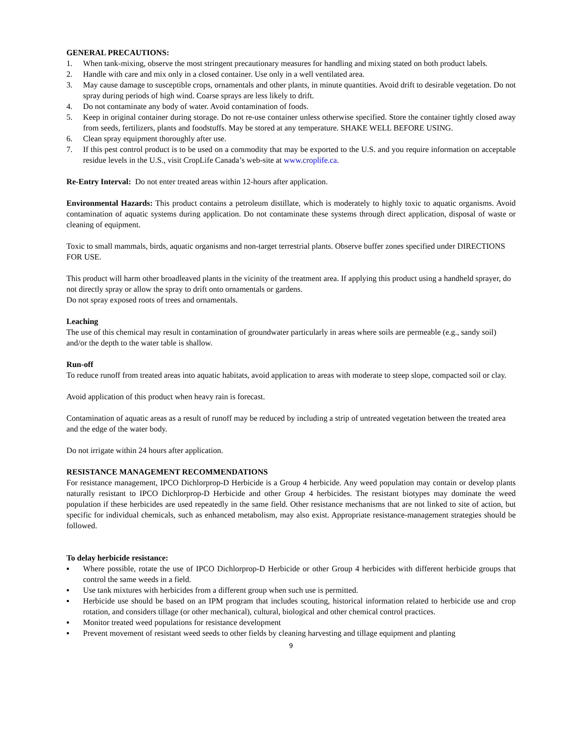GENERAL PRECAUTIONS:
1. When tank-mixing, observe the most stringent precautionary measures for handling and mixing stated on both product labels.
2. Handle with care and mix only in a closed container. Use only in a well ventilated area.
3. May cause damage to susceptible crops, ornamentals and other plants, in minute quantities. Avoid drift to desirable vegetation. Do not spray during periods of high wind. Coarse sprays are less likely to drift.
4. Do not contaminate any body of water. Avoid contamination of foods.
5. Keep in original container during storage. Do not re-use container unless otherwise specified. Store the container tightly closed away from seeds, fertilizers, plants and foodstuffs. May be stored at any temperature. SHAKE WELL BEFORE USING.
6. Clean spray equipment thoroughly after use.
7. If this pest control product is to be used on a commodity that may be exported to the U.S. and you require information on acceptable residue levels in the U.S., visit CropLife Canada’s web-site at www.croplife.ca.
Re-Entry Interval: Do not enter treated areas within 12-hours after application.
Environmental Hazards: This product contains a petroleum distillate, which is moderately to highly toxic to aquatic organisms. Avoid contamination of aquatic systems during application. Do not contaminate these systems through direct application, disposal of waste or cleaning of equipment.
Toxic to small mammals, birds, aquatic organisms and non-target terrestrial plants. Observe buffer zones specified under DIRECTIONS FOR USE.
This product will harm other broadleaved plants in the vicinity of the treatment area. If applying this product using a handheld sprayer, do not directly spray or allow the spray to drift onto ornamentals or gardens.
Do not spray exposed roots of trees and ornamentals.
Leaching
The use of this chemical may result in contamination of groundwater particularly in areas where soils are permeable (e.g., sandy soil) and/or the depth to the water table is shallow.
Run-off
To reduce runoff from treated areas into aquatic habitats, avoid application to areas with moderate to steep slope, compacted soil or clay.
Avoid application of this product when heavy rain is forecast.
Contamination of aquatic areas as a result of runoff may be reduced by including a strip of untreated vegetation between the treated area and the edge of the water body.
Do not irrigate within 24 hours after application.
RESISTANCE MANAGEMENT RECOMMENDATIONS
For resistance management, IPCO Dichlorprop-D Herbicide is a Group 4 herbicide. Any weed population may contain or develop plants naturally resistant to IPCO Dichlorprop-D Herbicide and other Group 4 herbicides. The resistant biotypes may dominate the weed population if these herbicides are used repeatedly in the same field. Other resistance mechanisms that are not linked to site of action, but specific for individual chemicals, such as enhanced metabolism, may also exist. Appropriate resistance-management strategies should be followed.
To delay herbicide resistance:
▪ Where possible, rotate the use of IPCO Dichlorprop-D Herbicide or other Group 4 herbicides with different herbicide groups that control the same weeds in a field.
▪ Use tank mixtures with herbicides from a different group when such use is permitted.
▪ Herbicide use should be based on an IPM program that includes scouting, historical information related to herbicide use and crop rotation, and considers tillage (or other mechanical), cultural, biological and other chemical control practices.
▪ Monitor treated weed populations for resistance development
▪ Prevent movement of resistant weed seeds to other fields by cleaning harvesting and tillage equipment and planting
9